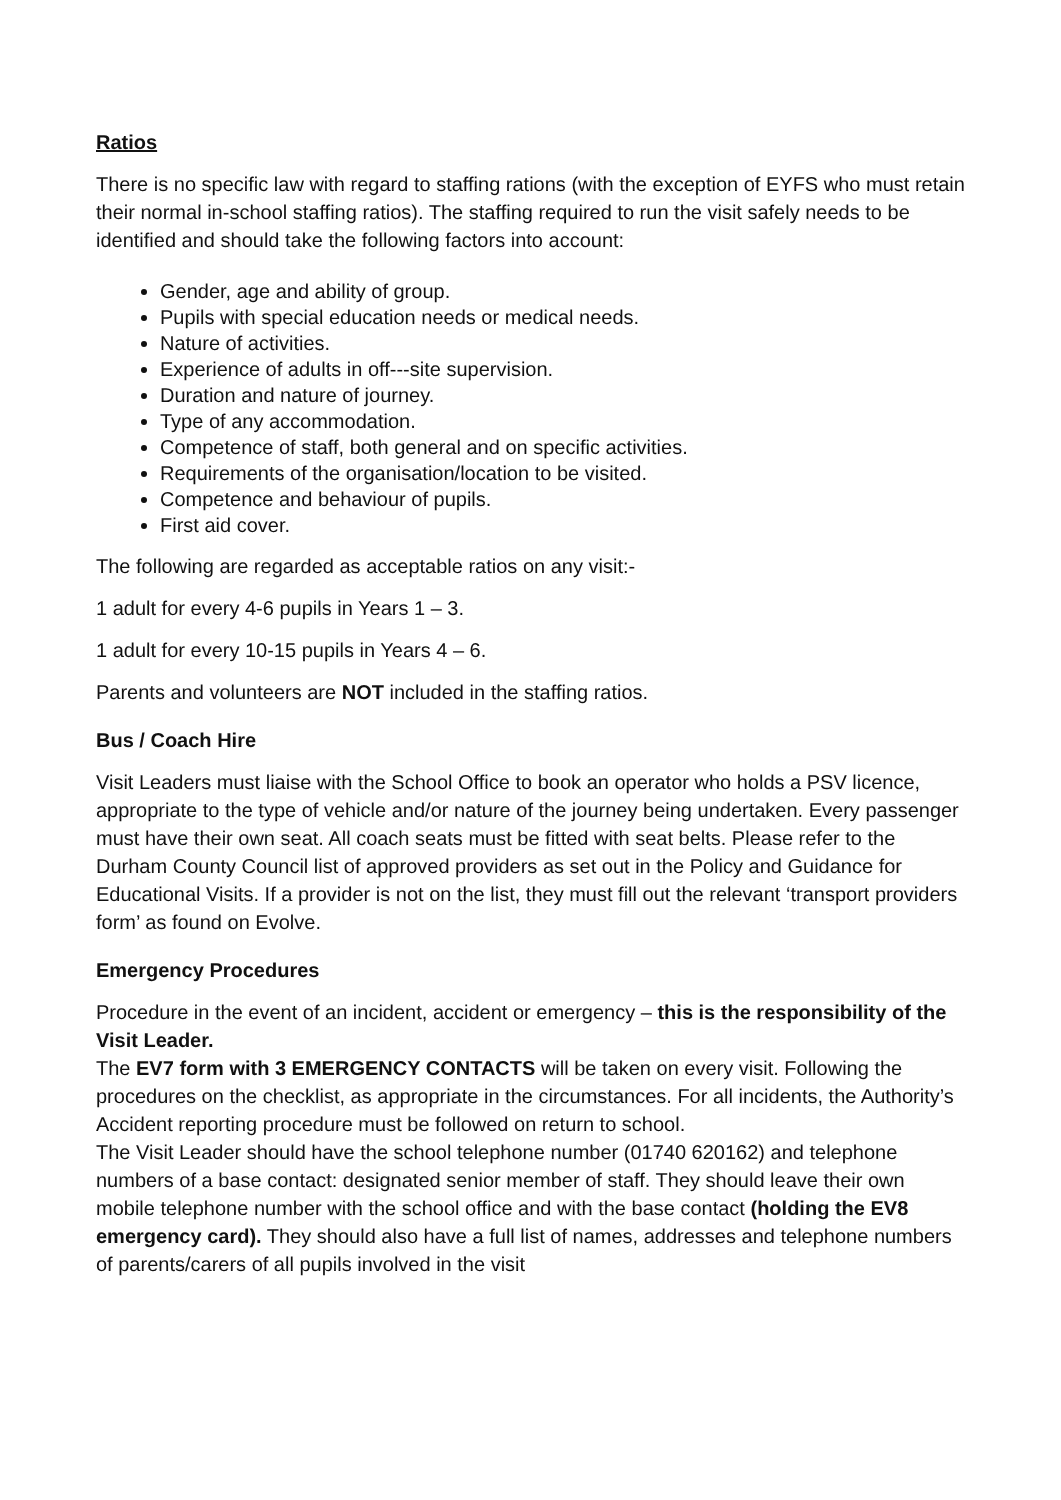Ratios
There is no specific law with regard to staffing rations (with the exception of EYFS who must retain their normal in-school staffing ratios). The staffing required to run the visit safely needs to be identified and should take the following factors into account:
Gender, age and ability of group.
Pupils with special education needs or medical needs.
Nature of activities.
Experience of adults in off---site supervision.
Duration and nature of journey.
Type of any accommodation.
Competence of staff, both general and on specific activities.
Requirements of the organisation/location to be visited.
Competence and behaviour of pupils.
First aid cover.
The following are regarded as acceptable ratios on any visit:-
1 adult for every 4-6 pupils in Years 1 – 3.
1 adult for every 10-15 pupils in Years 4 – 6.
Parents and volunteers are NOT included in the staffing ratios.
Bus / Coach Hire
Visit Leaders must liaise with the School Office to book an operator who holds a PSV licence, appropriate to the type of vehicle and/or nature of the journey being undertaken. Every passenger must have their own seat. All coach seats must be fitted with seat belts. Please refer to the Durham County Council list of approved providers as set out in the Policy and Guidance for Educational Visits. If a provider is not on the list, they must fill out the relevant ‘transport providers form’ as found on Evolve.
Emergency Procedures
Procedure in the event of an incident, accident or emergency – this is the responsibility of the Visit Leader.
The EV7 form with 3 EMERGENCY CONTACTS will be taken on every visit. Following the procedures on the checklist, as appropriate in the circumstances. For all incidents, the Authority’s Accident reporting procedure must be followed on return to school.
The Visit Leader should have the school telephone number (01740 620162) and telephone numbers of a base contact: designated senior member of staff. They should leave their own mobile telephone number with the school office and with the base contact (holding the EV8 emergency card). They should also have a full list of names, addresses and telephone numbers of parents/carers of all pupils involved in the visit